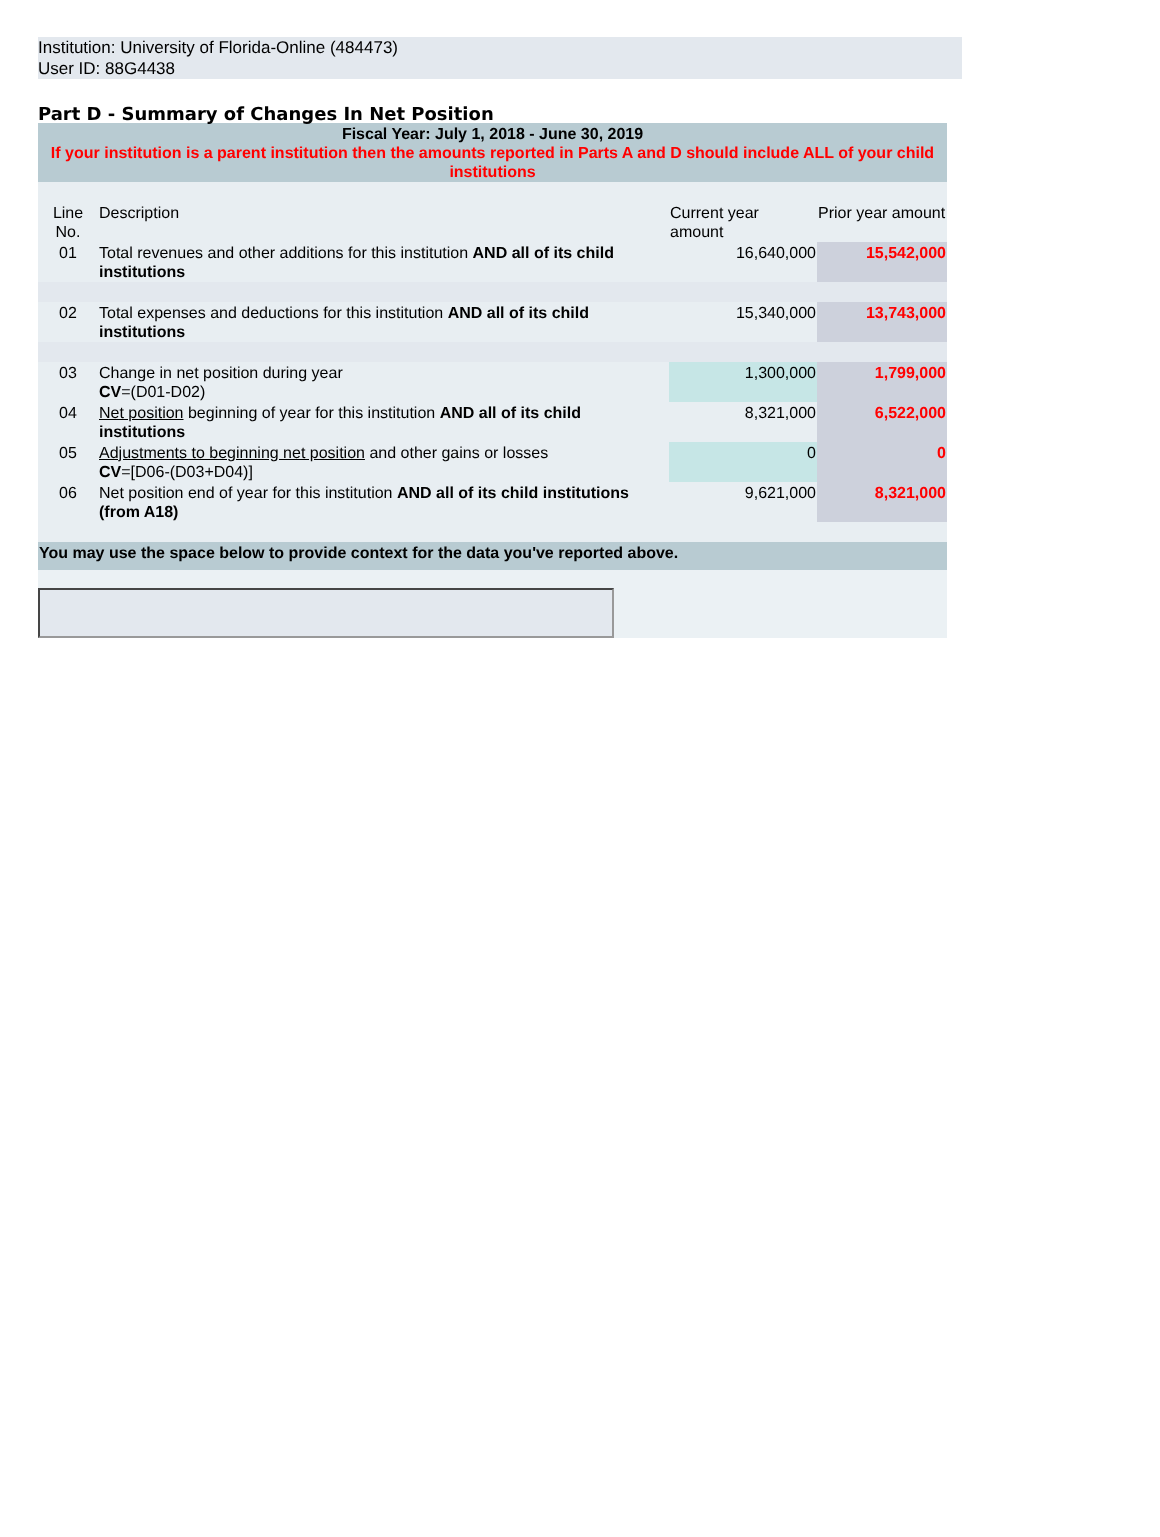Institution: University of Florida-Online (484473)
User ID: 88G4438
Part D - Summary of Changes In Net Position
| Fiscal Year: July 1, 2018 - June 30, 2019 If your institution is a parent institution then the amounts reported in Parts A and D should include ALL of your child institutions | | | |
| Line No. | Description | Current year amount | Prior year amount |
| 01 | Total revenues and other additions for this institution AND all of its child institutions | 16,640,000 | 15,542,000 |
| 02 | Total expenses and deductions for this institution AND all of its child institutions | 15,340,000 | 13,743,000 |
| 03 | Change in net position during year CV =(D01-D02) | 1,300,000 | 1,799,000 |
| 04 | Net position beginning of year for this institution AND all of its child institutions | 8,321,000 | 6,522,000 |
| 05 | Adjustments to beginning net position and other gains or losses CV =[D06-(D03+D04)] | 0 | 0 |
| 06 | Net position end of year for this institution AND all of its child institutions (from A18) | 9,621,000 | 8,321,000 |
| You may use the space below to provide context for the data you've reported above. | | | |